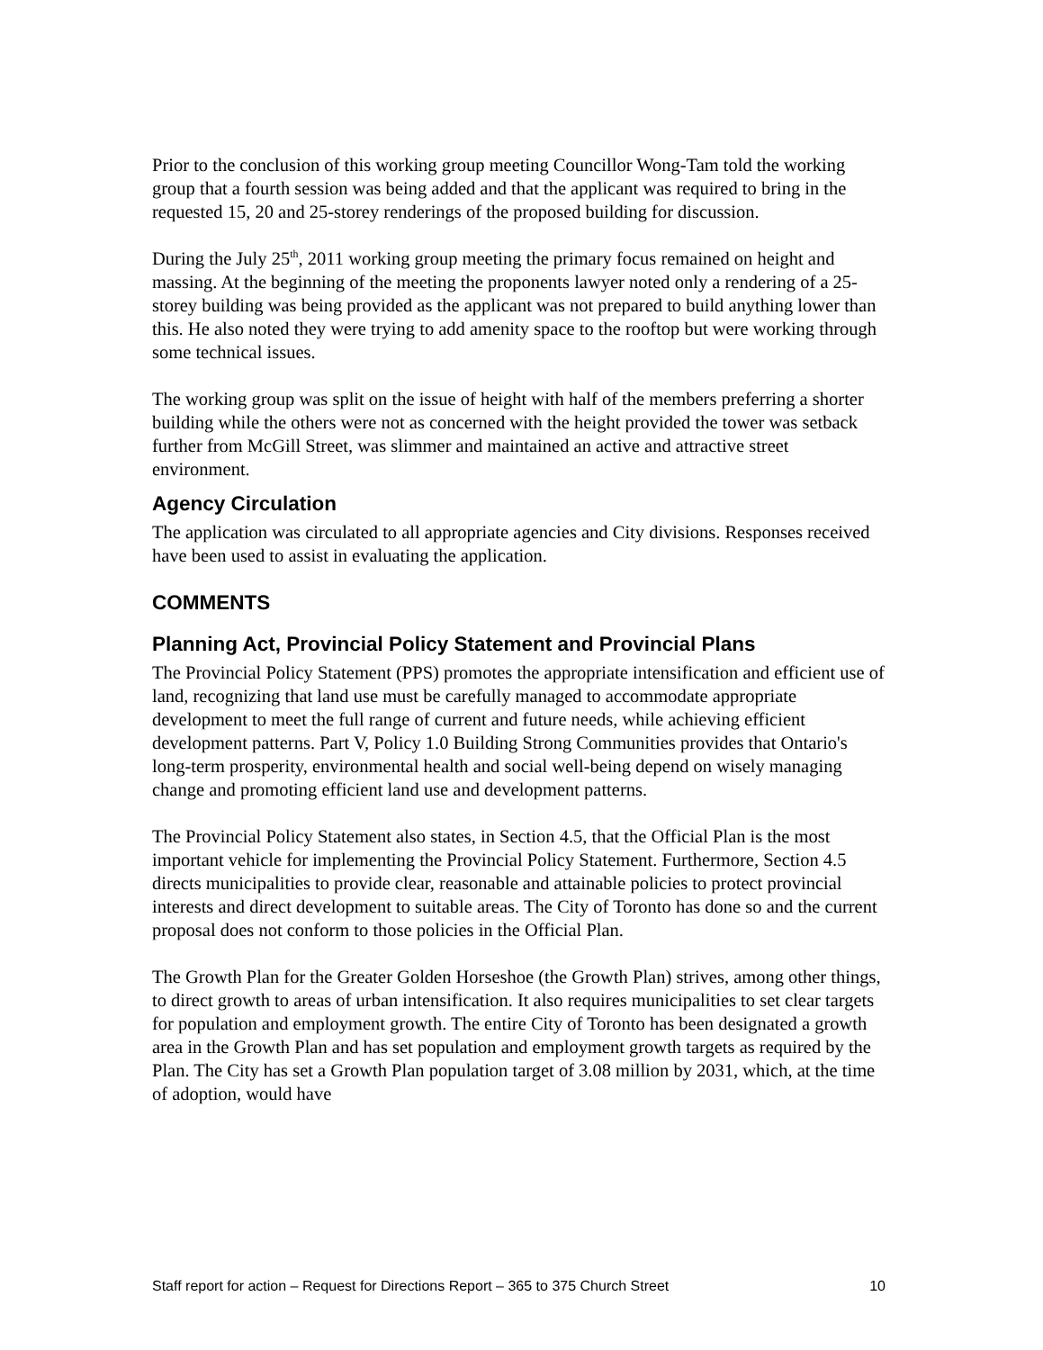Prior to the conclusion of this working group meeting Councillor Wong-Tam told the working group that a fourth session was being added and that the applicant was required to bring in the requested 15, 20 and 25-storey renderings of the proposed building for discussion.
During the July 25<sup>th</sup>, 2011 working group meeting the primary focus remained on height and massing. At the beginning of the meeting the proponents lawyer noted only a rendering of a 25-storey building was being provided as the applicant was not prepared to build anything lower than this. He also noted they were trying to add amenity space to the rooftop but were working through some technical issues.
The working group was split on the issue of height with half of the members preferring a shorter building while the others were not as concerned with the height provided the tower was setback further from McGill Street, was slimmer and maintained an active and attractive street environment.
Agency Circulation
The application was circulated to all appropriate agencies and City divisions. Responses received have been used to assist in evaluating the application.
COMMENTS
Planning Act, Provincial Policy Statement and Provincial Plans
The Provincial Policy Statement (PPS) promotes the appropriate intensification and efficient use of land, recognizing that land use must be carefully managed to accommodate appropriate development to meet the full range of current and future needs, while achieving efficient development patterns. Part V, Policy 1.0 Building Strong Communities provides that Ontario's long-term prosperity, environmental health and social well-being depend on wisely managing change and promoting efficient land use and development patterns.
The Provincial Policy Statement also states, in Section 4.5, that the Official Plan is the most important vehicle for implementing the Provincial Policy Statement. Furthermore, Section 4.5 directs municipalities to provide clear, reasonable and attainable policies to protect provincial interests and direct development to suitable areas. The City of Toronto has done so and the current proposal does not conform to those policies in the Official Plan.
The Growth Plan for the Greater Golden Horseshoe (the Growth Plan) strives, among other things, to direct growth to areas of urban intensification. It also requires municipalities to set clear targets for population and employment growth. The entire City of Toronto has been designated a growth area in the Growth Plan and has set population and employment growth targets as required by the Plan. The City has set a Growth Plan population target of 3.08 million by 2031, which, at the time of adoption, would have
Staff report for action – Request for Directions Report – 365 to 375 Church Street 10